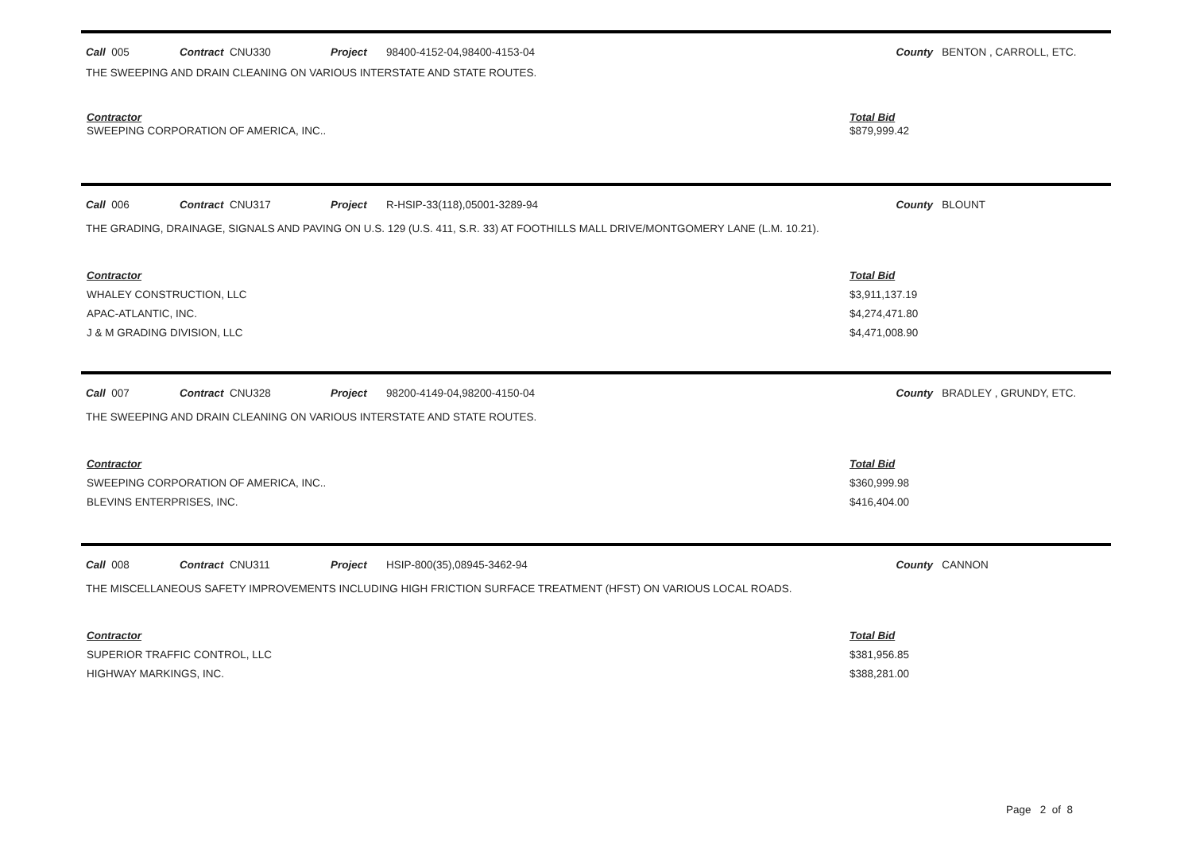Call 005 Contract CNU330 Project 98400-4152-04,98400-4153-04 County BENTON , CARROLL, ETC.
THE SWEEPING AND DRAIN CLEANING ON VARIOUS INTERSTATE AND STATE ROUTES.
| Contractor | Total Bid |
| --- | --- |
| SWEEPING CORPORATION OF AMERICA, INC.. | $879,999.42 |
Call 006 Contract CNU317 Project R-HSIP-33(118),05001-3289-94 County BLOUNT
THE GRADING, DRAINAGE, SIGNALS AND PAVING ON U.S. 129 (U.S. 411, S.R. 33) AT FOOTHILLS MALL DRIVE/MONTGOMERY LANE (L.M. 10.21).
| Contractor | Total Bid |
| --- | --- |
| WHALEY CONSTRUCTION, LLC | $3,911,137.19 |
| APAC-ATLANTIC, INC. | $4,274,471.80 |
| J & M GRADING DIVISION, LLC | $4,471,008.90 |
Call 007 Contract CNU328 Project 98200-4149-04,98200-4150-04 County BRADLEY , GRUNDY, ETC.
THE SWEEPING AND DRAIN CLEANING ON VARIOUS INTERSTATE AND STATE ROUTES.
| Contractor | Total Bid |
| --- | --- |
| SWEEPING CORPORATION OF AMERICA, INC.. | $360,999.98 |
| BLEVINS ENTERPRISES, INC. | $416,404.00 |
Call 008 Contract CNU311 Project HSIP-800(35),08945-3462-94 County CANNON
THE MISCELLANEOUS SAFETY IMPROVEMENTS INCLUDING HIGH FRICTION SURFACE TREATMENT (HFST) ON VARIOUS LOCAL ROADS.
| Contractor | Total Bid |
| --- | --- |
| SUPERIOR TRAFFIC CONTROL, LLC | $381,956.85 |
| HIGHWAY MARKINGS, INC. | $388,281.00 |
Page 2 of 8